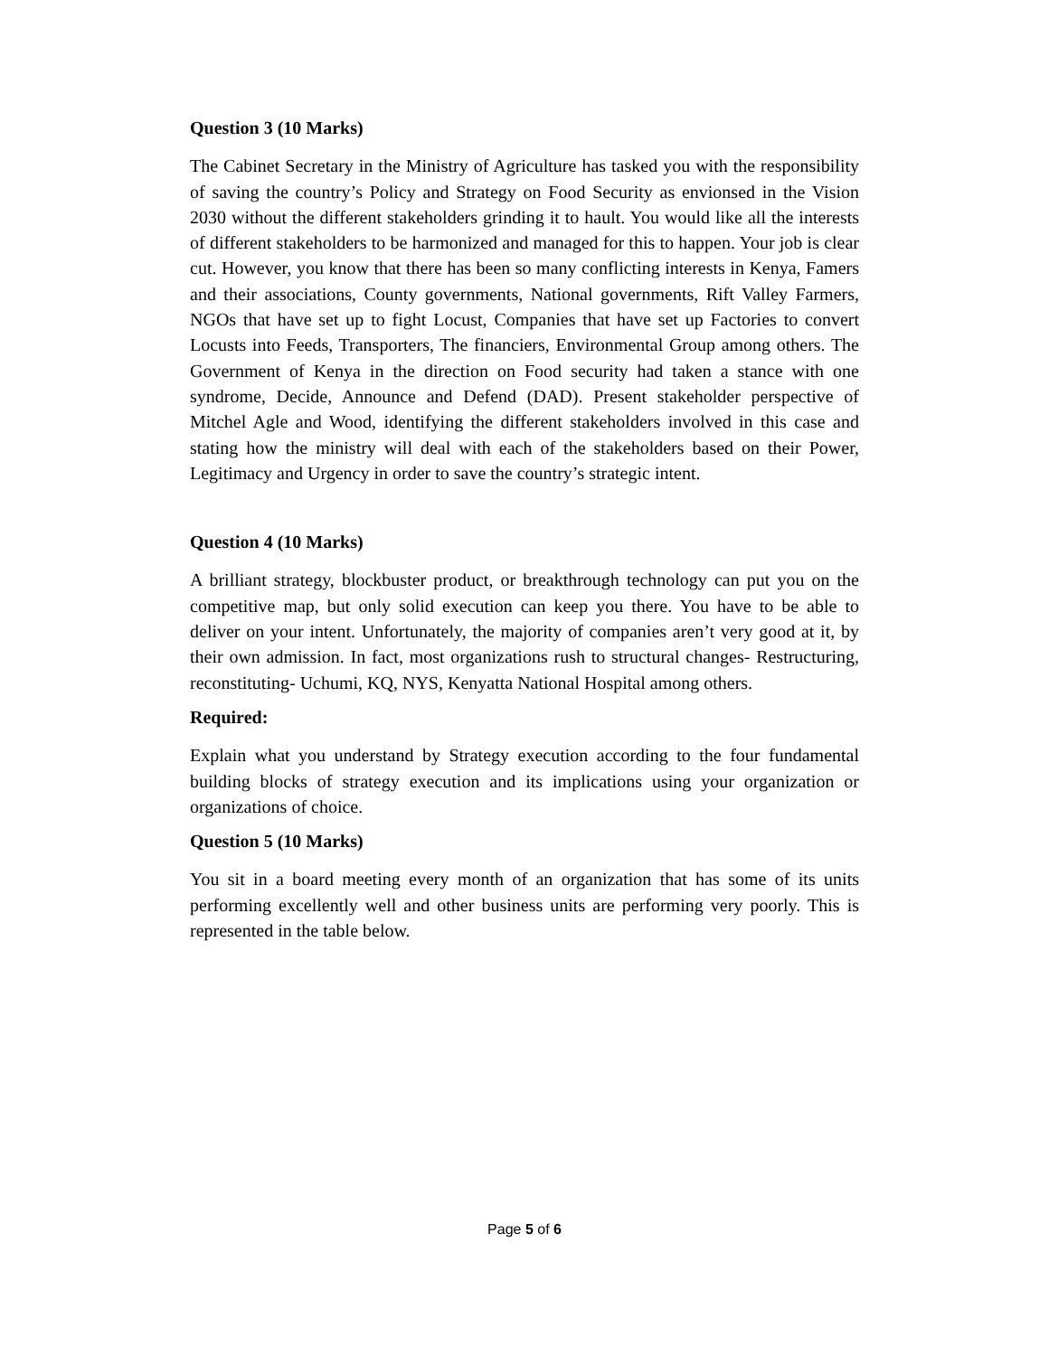Question 3 (10 Marks)
The Cabinet Secretary in the Ministry of Agriculture has tasked you with the responsibility of saving the country’s Policy and Strategy on Food Security as envionsed in the Vision 2030 without the different stakeholders grinding it to hault. You would like all the interests of different stakeholders to be harmonized and managed for this to happen. Your job is clear cut. However, you know that there has been so many conflicting interests in Kenya, Famers and their associations, County governments, National governments, Rift Valley Farmers, NGOs that have set up to fight Locust, Companies that have set up Factories to convert Locusts into Feeds, Transporters, The financiers, Environmental Group among others. The Government of Kenya in the direction on Food security had taken a stance with one syndrome, Decide, Announce and Defend (DAD). Present stakeholder perspective of Mitchel Agle and Wood, identifying the different stakeholders involved in this case and stating how the ministry will deal with each of the stakeholders based on their Power, Legitimacy and Urgency in order to save the country’s strategic intent.
Question 4 (10 Marks)
A brilliant strategy, blockbuster product, or breakthrough technology can put you on the competitive map, but only solid execution can keep you there. You have to be able to deliver on your intent. Unfortunately, the majority of companies aren’t very good at it, by their own admission. In fact, most organizations rush to structural changes- Restructuring, reconstituting- Uchumi, KQ, NYS, Kenyatta National Hospital among others.
Required:
Explain what you understand by Strategy execution according to the four fundamental building blocks of strategy execution and its implications using your organization or organizations of choice.
Question 5 (10 Marks)
You sit in a board meeting every month of an organization that has some of its units performing excellently well and other business units are performing very poorly. This is represented in the table below.
Page 5 of 6